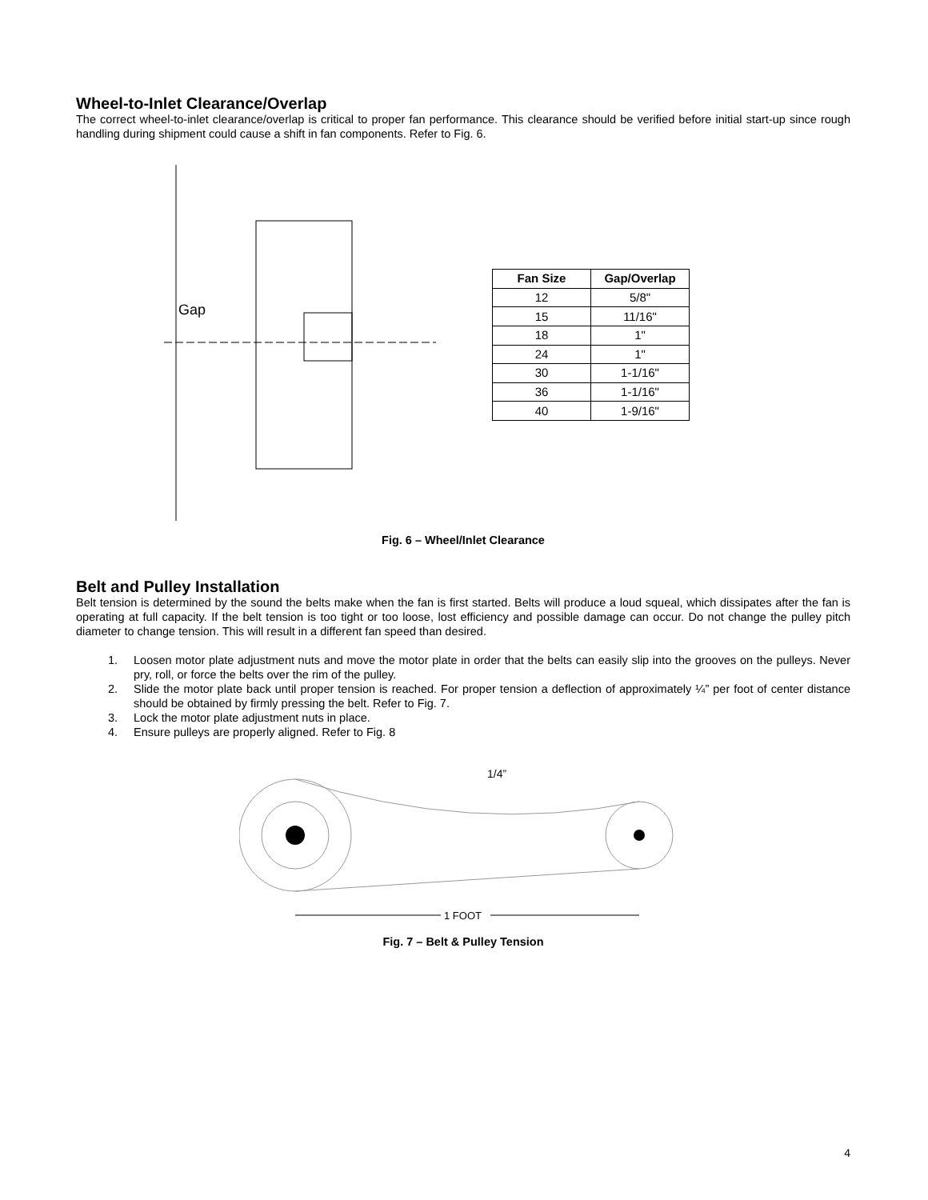Wheel-to-Inlet Clearance/Overlap
The correct wheel-to-inlet clearance/overlap is critical to proper fan performance. This clearance should be verified before initial start-up since rough handling during shipment could cause a shift in fan components. Refer to Fig. 6.
Gap
| Fan Size | Gap/Overlap |
| --- | --- |
| 12 | 5/8" |
| 15 | 11/16" |
| 18 | 1" |
| 24 | 1" |
| 30 | 1-1/16" |
| 36 | 1-1/16" |
| 40 | 1-9/16" |
Fig. 6 – Wheel/Inlet Clearance
Belt and Pulley Installation
Belt tension is determined by the sound the belts make when the fan is first started. Belts will produce a loud squeal, which dissipates after the fan is operating at full capacity. If the belt tension is too tight or too loose, lost efficiency and possible damage can occur. Do not change the pulley pitch diameter to change tension. This will result in a different fan speed than desired.
1. Loosen motor plate adjustment nuts and move the motor plate in order that the belts can easily slip into the grooves on the pulleys. Never pry, roll, or force the belts over the rim of the pulley.
2. Slide the motor plate back until proper tension is reached. For proper tension a deflection of approximately ¼” per foot of center distance should be obtained by firmly pressing the belt. Refer to Fig. 7.
3. Lock the motor plate adjustment nuts in place.
4. Ensure pulleys are properly aligned. Refer to Fig. 8
.
1/4”
1 FOOT
Fig. 7 – Belt & Pulley Tension
4